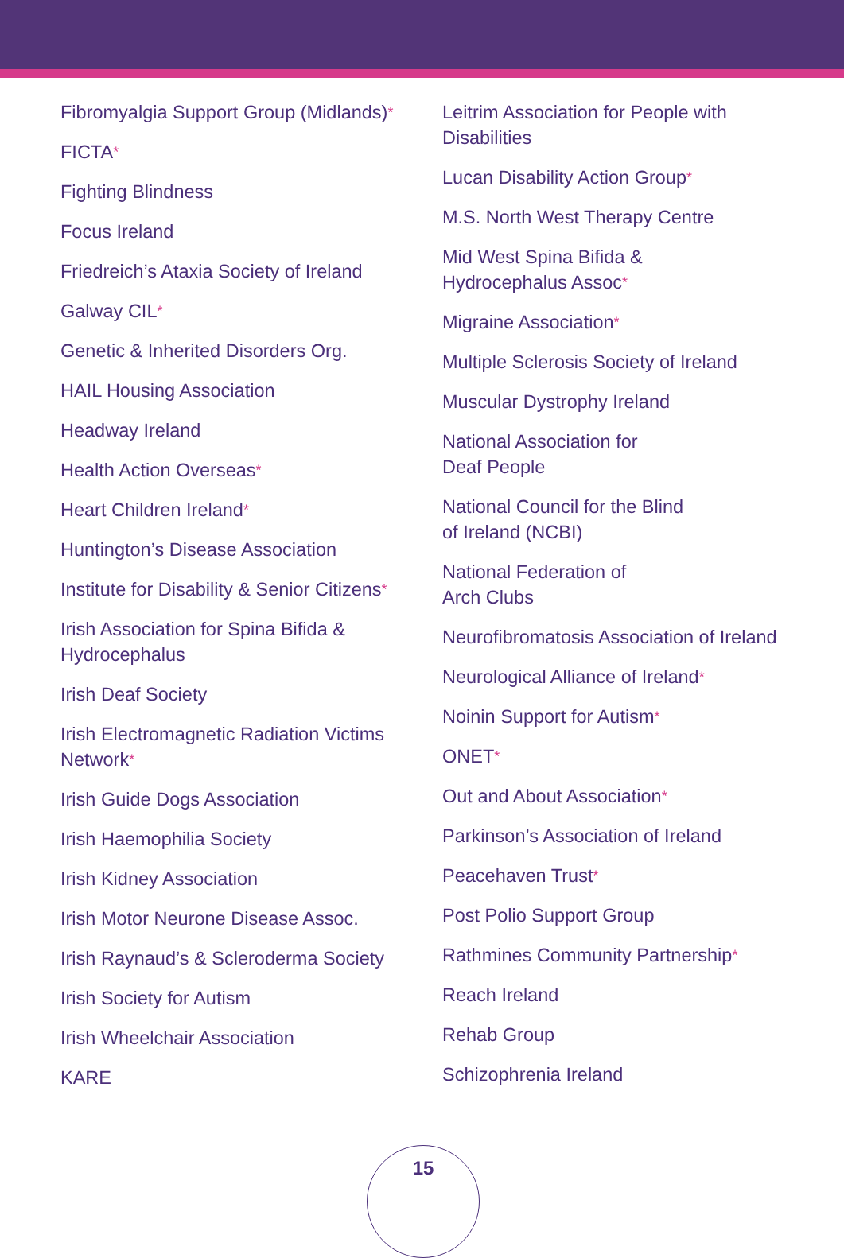Fibromyalgia Support Group (Midlands)*
FICTA*
Fighting Blindness
Focus Ireland
Friedreich’s Ataxia Society of Ireland
Galway CIL*
Genetic & Inherited Disorders Org.
HAIL Housing Association
Headway Ireland
Health Action Overseas*
Heart Children Ireland*
Huntington’s Disease Association
Institute for Disability & Senior Citizens*
Irish Association for Spina Bifida &
Hydrocephalus
Irish Deaf Society
Irish Electromagnetic Radiation Victims
Network*
Irish Guide Dogs Association
Irish Haemophilia Society
Irish Kidney Association
Irish Motor Neurone Disease Assoc.
Irish Raynaud’s & Scleroderma Society
Irish Society for Autism
Irish Wheelchair Association
KARE
Leitrim Association for People with
Disabilities
Lucan Disability Action Group*
M.S. North West Therapy Centre
Mid West Spina Bifida &
Hydrocephalus Assoc*
Migraine Association*
Multiple Sclerosis Society of Ireland
Muscular Dystrophy Ireland
National Association for
Deaf People
National Council for the Blind
of Ireland (NCBI)
National Federation of
Arch Clubs
Neurofibromatosis Association of Ireland
Neurological Alliance of Ireland*
Noinin Support for Autism*
ONET*
Out and About Association*
Parkinson’s Association of Ireland
Peacehaven Trust*
Post Polio Support Group
Rathmines Community Partnership*
Reach Ireland
Rehab Group
Schizophrenia Ireland
15